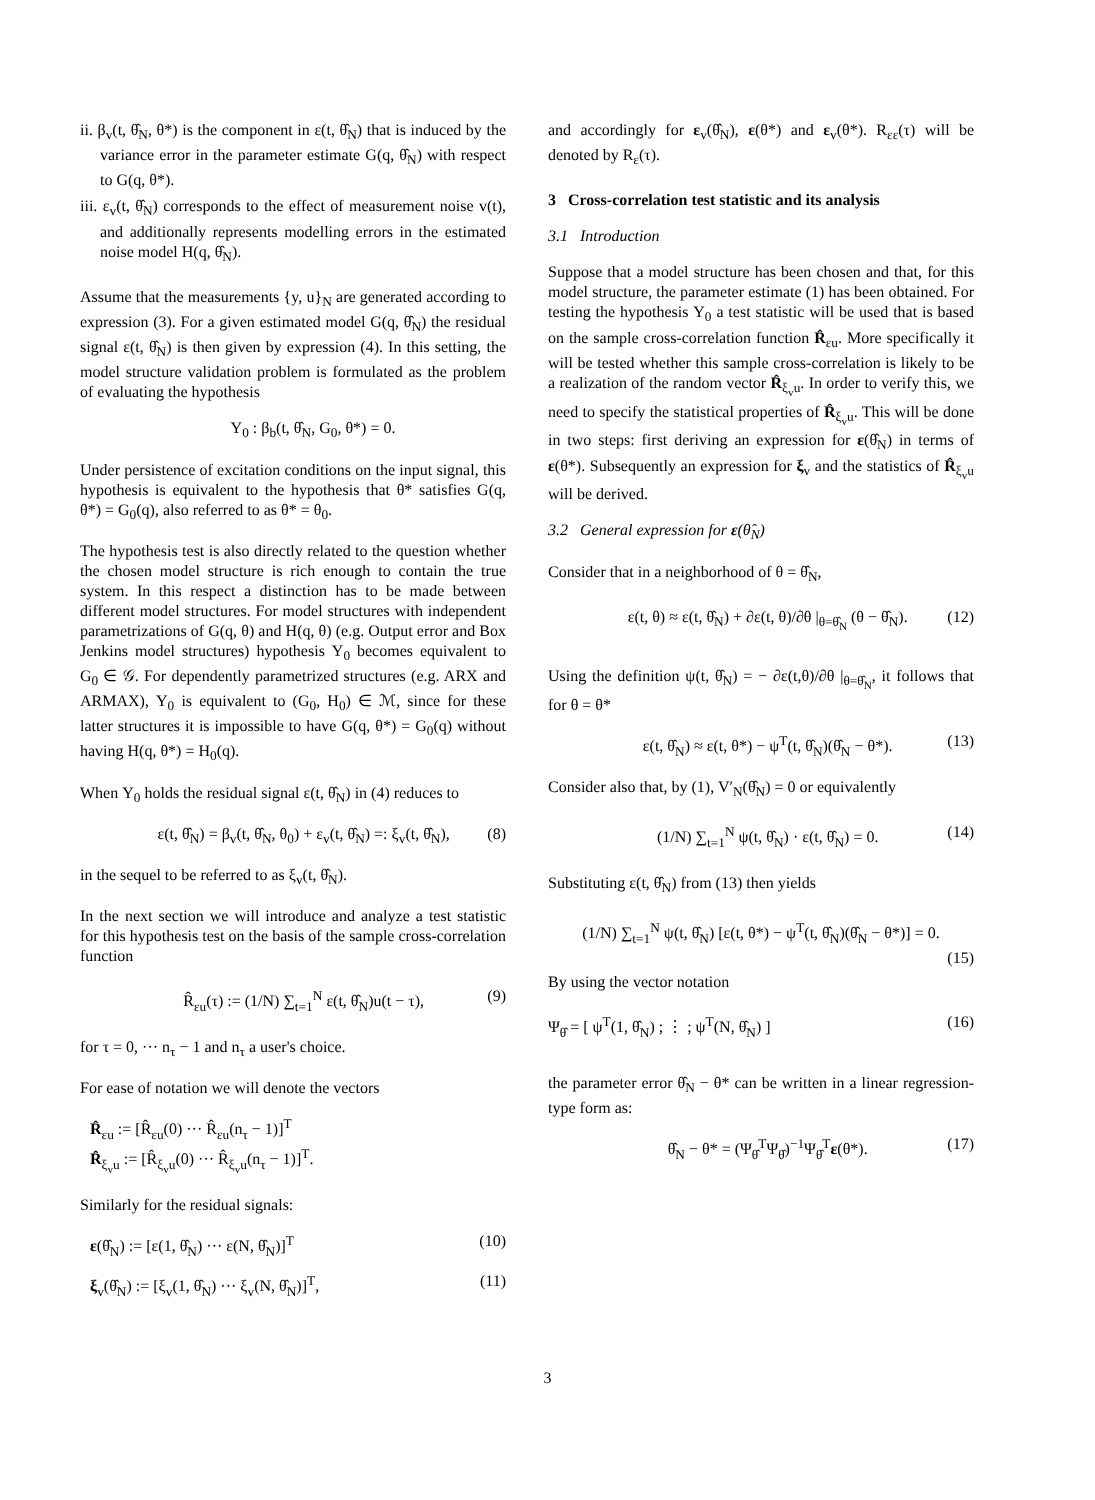ii. β<sub>v</sub>(t, θ̂<sub>N</sub>, θ*) is the component in ε(t, θ̂<sub>N</sub>) that is induced by the variance error in the parameter estimate G(q, θ̂<sub>N</sub>) with respect to G(q, θ*).
iii. ε<sub>v</sub>(t, θ̂<sub>N</sub>) corresponds to the effect of measurement noise v(t), and additionally represents modelling errors in the estimated noise model H(q, θ̂<sub>N</sub>).
Assume that the measurements {y, u}<sub>N</sub> are generated according to expression (3). For a given estimated model G(q, θ̂<sub>N</sub>) the residual signal ε(t, θ̂<sub>N</sub>) is then given by expression (4). In this setting, the model structure validation problem is formulated as the problem of evaluating the hypothesis
Υ<sub>0</sub> : β<sub>b</sub>(t, θ̂<sub>N</sub>, G<sub>0</sub>, θ*) = 0.
Under persistence of excitation conditions on the input signal, this hypothesis is equivalent to the hypothesis that θ* satisfies G(q, θ*) = G<sub>0</sub>(q), also referred to as θ* = θ<sub>0</sub>.
The hypothesis test is also directly related to the question whether the chosen model structure is rich enough to contain the true system. In this respect a distinction has to be made between different model structures. For model structures with independent parametrizations of G(q, θ) and H(q, θ) (e.g. Output error and Box Jenkins model structures) hypothesis Υ<sub>0</sub> becomes equivalent to G<sub>0</sub> ∈ 𝒢. For dependently parametrized structures (e.g. ARX and ARMAX), Υ<sub>0</sub> is equivalent to (G<sub>0</sub>, H<sub>0</sub>) ∈ ℳ, since for these latter structures it is impossible to have G(q, θ*) = G<sub>0</sub>(q) without having H(q, θ*) = H<sub>0</sub>(q).
When Υ<sub>0</sub> holds the residual signal ε(t, θ̂<sub>N</sub>) in (4) reduces to
ε(t, θ̂<sub>N</sub>) = β<sub>v</sub>(t, θ̂<sub>N</sub>, θ<sub>0</sub>) + ε<sub>v</sub>(t, θ̂<sub>N</sub>) =: ξ<sub>v</sub>(t, θ̂<sub>N</sub>), (8)
in the sequel to be referred to as ξ<sub>v</sub>(t, θ̂<sub>N</sub>).
In the next section we will introduce and analyze a test statistic for this hypothesis test on the basis of the sample cross-correlation function
R̂<sub>εu</sub>(τ) := (1/N) ∑<sub>t=1</sub><sup>N</sup> ε(t, θ̂<sub>N</sub>)u(t − τ), (9)
for τ = 0, ··· n<sub>τ</sub> − 1 and n<sub>τ</sub> a user's choice.
For ease of notation we will denote the vectors
R̂<sub>εu</sub> := [R̂<sub>εu</sub>(0) ··· R̂<sub>εu</sub>(n<sub>τ</sub> − 1)]<sup>T</sup>
R̂<sub>ξ<sub>v</sub>u</sub> := [R̂<sub>ξ<sub>v</sub>u</sub>(0) ··· R̂<sub>ξ<sub>v</sub>u</sub>(n<sub>τ</sub> − 1)]<sup>T</sup>.
Similarly for the residual signals:
ε(θ̂<sub>N</sub>) := [ε(1, θ̂<sub>N</sub>) ··· ε(N, θ̂<sub>N</sub>)]<sup>T</sup> (10)
ξ<sub>v</sub>(θ̂<sub>N</sub>) := [ξ<sub>v</sub>(1, θ̂<sub>N</sub>) ··· ξ<sub>v</sub>(N, θ̂<sub>N</sub>)]<sup>T</sup>, (11)
and accordingly for ε<sub>v</sub>(θ̂<sub>N</sub>), ε(θ*) and ε<sub>v</sub>(θ*). R<sub>εε</sub>(τ) will be denoted by R<sub>ε</sub>(τ).
3 Cross-correlation test statistic and its analysis
3.1 Introduction
Suppose that a model structure has been chosen and that, for this model structure, the parameter estimate (1) has been obtained. For testing the hypothesis Υ<sub>0</sub> a test statistic will be used that is based on the sample cross-correlation function R̂<sub>εu</sub>. More specifically it will be tested whether this sample cross-correlation is likely to be a realization of the random vector R̂<sub>ξ<sub>v</sub>u</sub>. In order to verify this, we need to specify the statistical properties of R̂<sub>ξ<sub>v</sub>u</sub>. This will be done in two steps: first deriving an expression for ε(θ̂<sub>N</sub>) in terms of ε(θ*). Subsequently an expression for ξ<sub>v</sub> and the statistics of R̂<sub>ξ<sub>v</sub>u</sub> will be derived.
3.2 General expression for ε(θ̂<sub>N</sub>)
Consider that in a neighborhood of θ = θ̂<sub>N</sub>,
ε(t, θ) ≈ ε(t, θ̂<sub>N</sub>) + ∂ε(t, θ)/∂θ |<sub>θ=θ̂<sub>N</sub></sub> (θ − θ̂<sub>N</sub>). (12)
Using the definition ψ(t, θ̂<sub>N</sub>) = − ∂ε(t,θ)/∂θ |<sub>θ=θ̂<sub>N</sub></sub>, it follows that for θ = θ*
ε(t, θ̂<sub>N</sub>) ≈ ε(t, θ*) − ψ<sup>T</sup>(t, θ̂<sub>N</sub>)(θ̂<sub>N</sub> − θ*). (13)
Consider also that, by (1), V′<sub>N</sub>(θ̂<sub>N</sub>) = 0 or equivalently
(1/N) ∑<sub>t=1</sub><sup>N</sup> ψ(t, θ̂<sub>N</sub>) · ε(t, θ̂<sub>N</sub>) = 0. (14)
Substituting ε(t, θ̂<sub>N</sub>) from (13) then yields
(1/N) ∑<sub>t=1</sub><sup>N</sup> ψ(t, θ̂<sub>N</sub>) [ε(t, θ*) − ψ<sup>T</sup>(t, θ̂<sub>N</sub>)(θ̂<sub>N</sub> − θ*)] = 0.
(15)
By using the vector notation
Ψ<sub>θ̂</sub> = [ ψ<sup>T</sup>(1, θ̂<sub>N</sub>) ; ⋮ ; ψ<sup>T</sup>(N, θ̂<sub>N</sub>) ] (16)
the parameter error θ̂<sub>N</sub> − θ* can be written in a linear regression-type form as:
θ̂<sub>N</sub> − θ* = (Ψ<sub>θ̂</sub><sup>T</sup>Ψ<sub>θ̂</sub>)<sup>−1</sup>Ψ<sub>θ̂</sub><sup>T</sup>ε(θ*). (17)
3